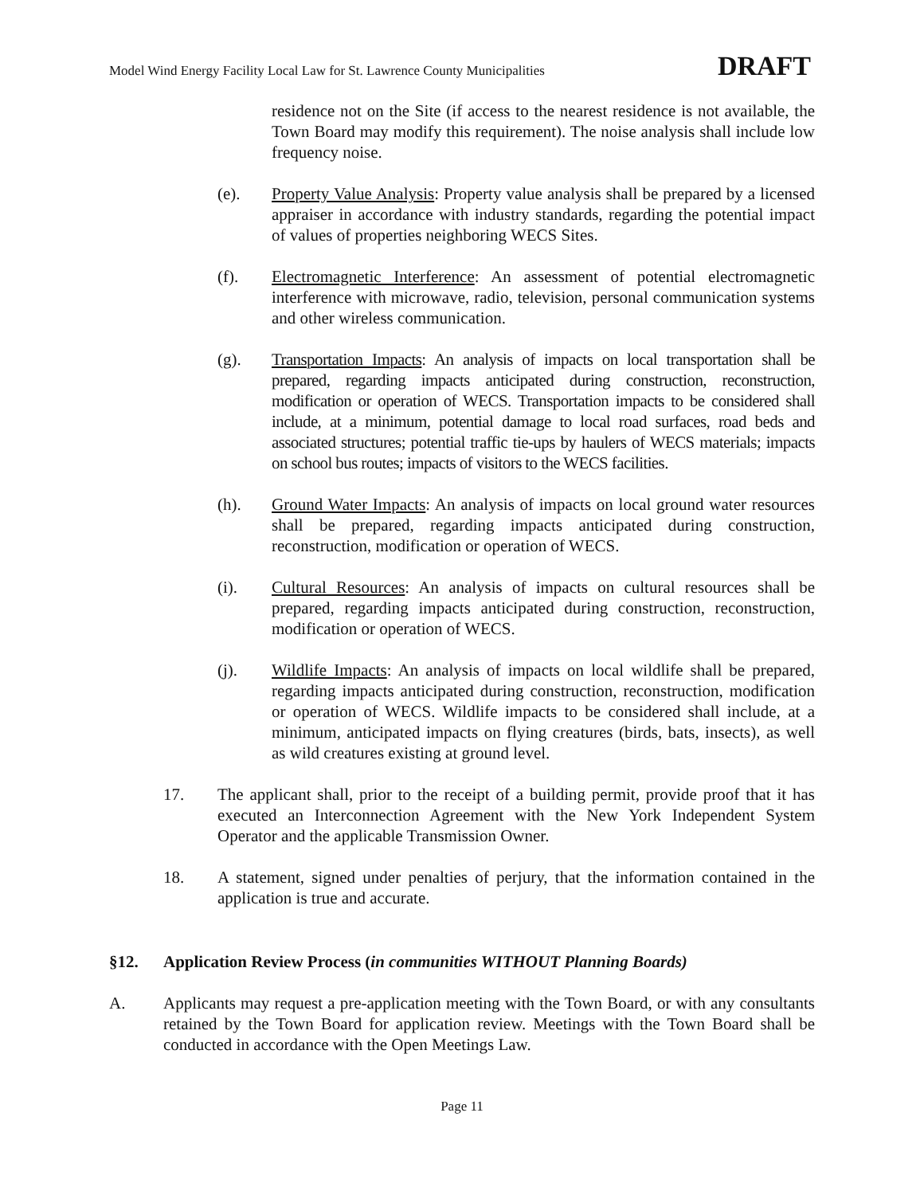Model Wind Energy Facility Local Law for St. Lawrence County Municipalities DRAFT
residence not on the Site (if access to the nearest residence is not available, the Town Board may modify this requirement). The noise analysis shall include low frequency noise.
(e). Property Value Analysis: Property value analysis shall be prepared by a licensed appraiser in accordance with industry standards, regarding the potential impact of values of properties neighboring WECS Sites.
(f). Electromagnetic Interference: An assessment of potential electromagnetic interference with microwave, radio, television, personal communication systems and other wireless communication.
(g). Transportation Impacts: An analysis of impacts on local transportation shall be prepared, regarding impacts anticipated during construction, reconstruction, modification or operation of WECS. Transportation impacts to be considered shall include, at a minimum, potential damage to local road surfaces, road beds and associated structures; potential traffic tie-ups by haulers of WECS materials; impacts on school bus routes; impacts of visitors to the WECS facilities.
(h). Ground Water Impacts: An analysis of impacts on local ground water resources shall be prepared, regarding impacts anticipated during construction, reconstruction, modification or operation of WECS.
(i). Cultural Resources: An analysis of impacts on cultural resources shall be prepared, regarding impacts anticipated during construction, reconstruction, modification or operation of WECS.
(j). Wildlife Impacts: An analysis of impacts on local wildlife shall be prepared, regarding impacts anticipated during construction, reconstruction, modification or operation of WECS. Wildlife impacts to be considered shall include, at a minimum, anticipated impacts on flying creatures (birds, bats, insects), as well as wild creatures existing at ground level.
17. The applicant shall, prior to the receipt of a building permit, provide proof that it has executed an Interconnection Agreement with the New York Independent System Operator and the applicable Transmission Owner.
18. A statement, signed under penalties of perjury, that the information contained in the application is true and accurate.
§12. Application Review Process (in communities WITHOUT Planning Boards)
A. Applicants may request a pre-application meeting with the Town Board, or with any consultants retained by the Town Board for application review. Meetings with the Town Board shall be conducted in accordance with the Open Meetings Law.
Page 11